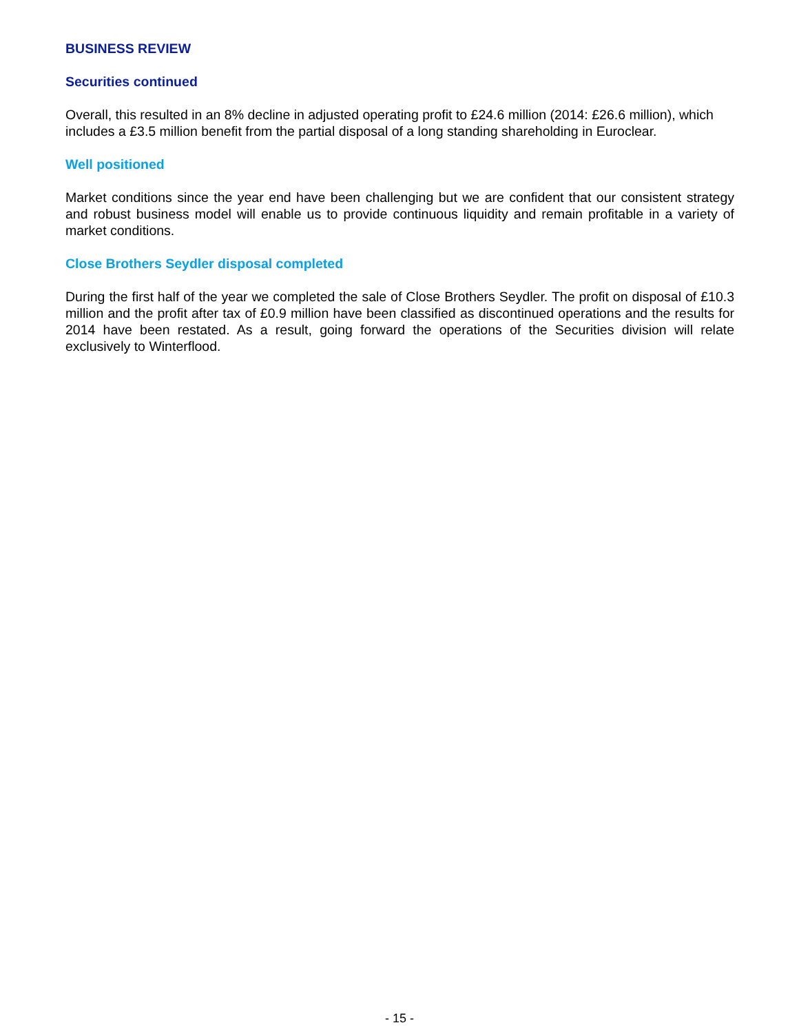BUSINESS REVIEW
Securities continued
Overall, this resulted in an 8% decline in adjusted operating profit to £24.6 million (2014: £26.6 million), which includes a £3.5 million benefit from the partial disposal of a long standing shareholding in Euroclear.
Well positioned
Market conditions since the year end have been challenging but we are confident that our consistent strategy and robust business model will enable us to provide continuous liquidity and remain profitable in a variety of market conditions.
Close Brothers Seydler disposal completed
During the first half of the year we completed the sale of Close Brothers Seydler. The profit on disposal of £10.3 million and the profit after tax of £0.9 million have been classified as discontinued operations and the results for 2014 have been restated. As a result, going forward the operations of the Securities division will relate exclusively to Winterflood.
- 15 -